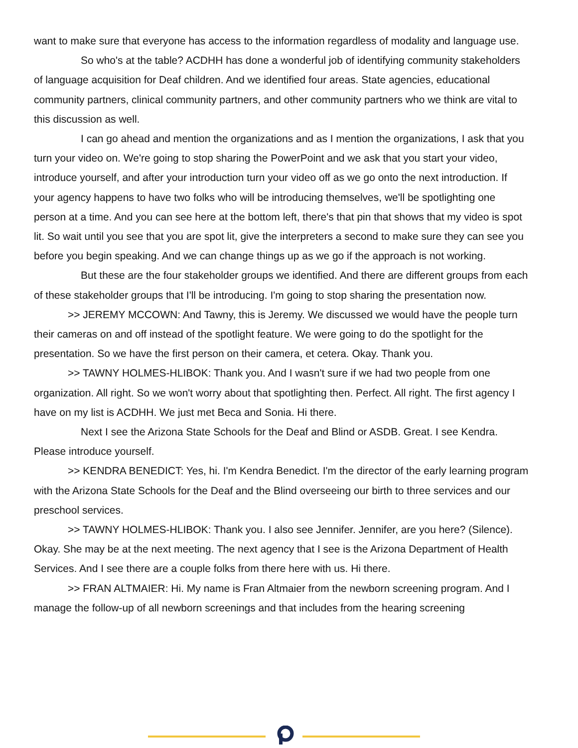want to make sure that everyone has access to the information regardless of modality and language use.
So who's at the table? ACDHH has done a wonderful job of identifying community stakeholders of language acquisition for Deaf children. And we identified four areas. State agencies, educational community partners, clinical community partners, and other community partners who we think are vital to this discussion as well.
I can go ahead and mention the organizations and as I mention the organizations, I ask that you turn your video on. We're going to stop sharing the PowerPoint and we ask that you start your video, introduce yourself, and after your introduction turn your video off as we go onto the next introduction. If your agency happens to have two folks who will be introducing themselves, we'll be spotlighting one person at a time. And you can see here at the bottom left, there's that pin that shows that my video is spot lit. So wait until you see that you are spot lit, give the interpreters a second to make sure they can see you before you begin speaking. And we can change things up as we go if the approach is not working.
But these are the four stakeholder groups we identified. And there are different groups from each of these stakeholder groups that I'll be introducing. I'm going to stop sharing the presentation now.
>> JEREMY MCCOWN: And Tawny, this is Jeremy. We discussed we would have the people turn their cameras on and off instead of the spotlight feature. We were going to do the spotlight for the presentation. So we have the first person on their camera, et cetera. Okay. Thank you.
>> TAWNY HOLMES-HLIBOK: Thank you. And I wasn't sure if we had two people from one organization. All right. So we won't worry about that spotlighting then. Perfect. All right. The first agency I have on my list is ACDHH. We just met Beca and Sonia. Hi there.
Next I see the Arizona State Schools for the Deaf and Blind or ASDB. Great. I see Kendra. Please introduce yourself.
>> KENDRA BENEDICT: Yes, hi. I'm Kendra Benedict. I'm the director of the early learning program with the Arizona State Schools for the Deaf and the Blind overseeing our birth to three services and our preschool services.
>> TAWNY HOLMES-HLIBOK: Thank you. I also see Jennifer. Jennifer, are you here? (Silence). Okay. She may be at the next meeting. The next agency that I see is the Arizona Department of Health Services. And I see there are a couple folks from there here with us. Hi there.
>> FRAN ALTMAIER: Hi. My name is Fran Altmaier from the newborn screening program. And I manage the follow-up of all newborn screenings and that includes from the hearing screening